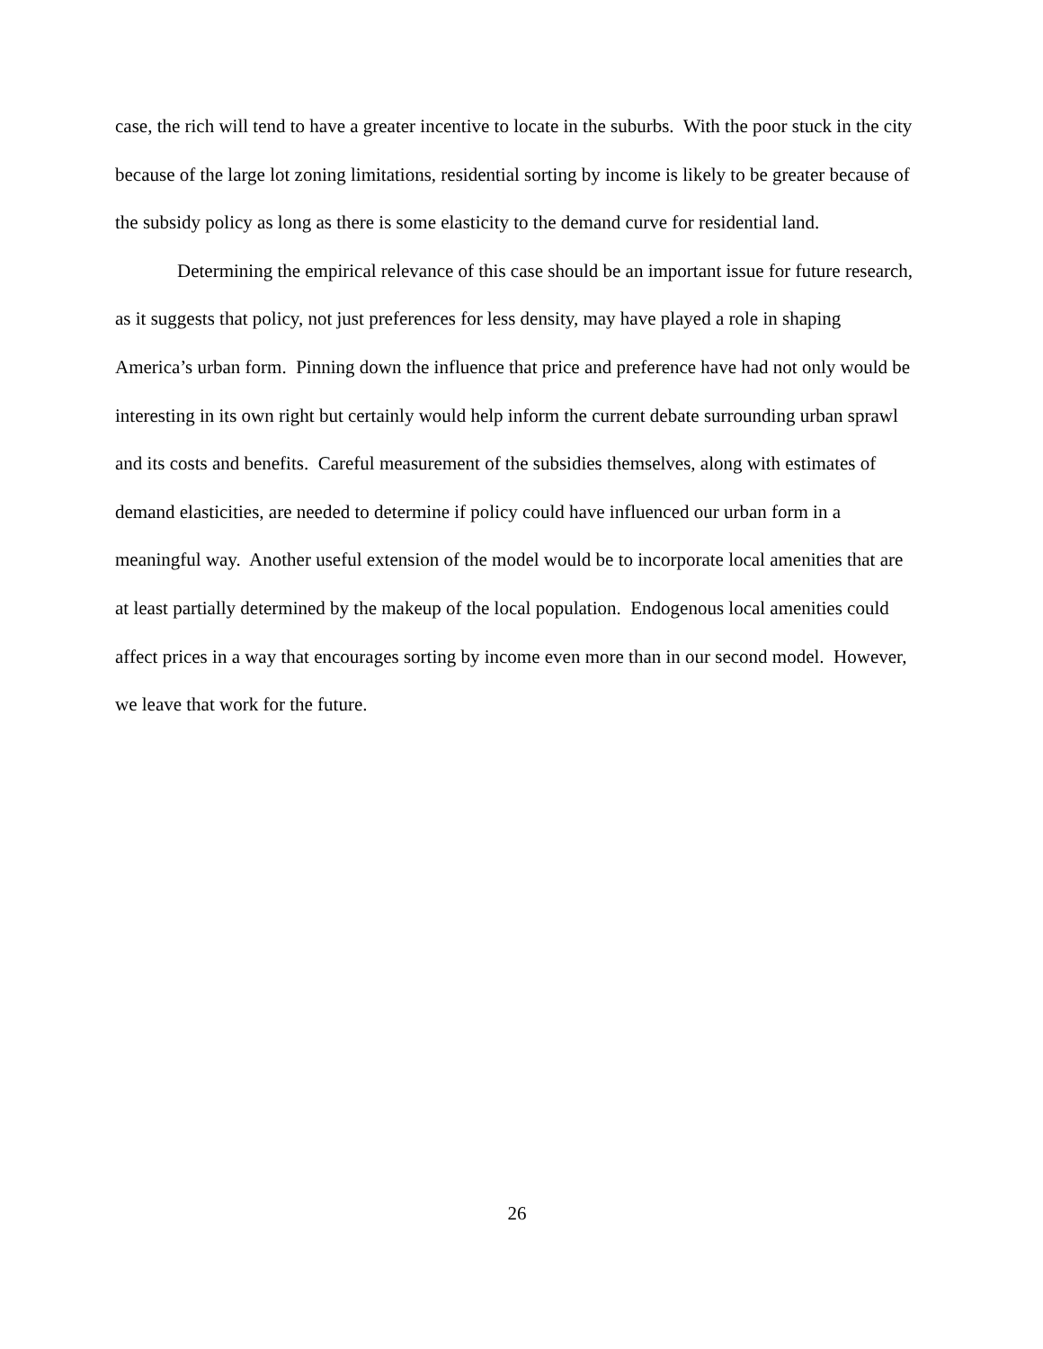case, the rich will tend to have a greater incentive to locate in the suburbs. With the poor stuck in the city because of the large lot zoning limitations, residential sorting by income is likely to be greater because of the subsidy policy as long as there is some elasticity to the demand curve for residential land.
Determining the empirical relevance of this case should be an important issue for future research, as it suggests that policy, not just preferences for less density, may have played a role in shaping America’s urban form. Pinning down the influence that price and preference have had not only would be interesting in its own right but certainly would help inform the current debate surrounding urban sprawl and its costs and benefits. Careful measurement of the subsidies themselves, along with estimates of demand elasticities, are needed to determine if policy could have influenced our urban form in a meaningful way. Another useful extension of the model would be to incorporate local amenities that are at least partially determined by the makeup of the local population. Endogenous local amenities could affect prices in a way that encourages sorting by income even more than in our second model. However, we leave that work for the future.
26